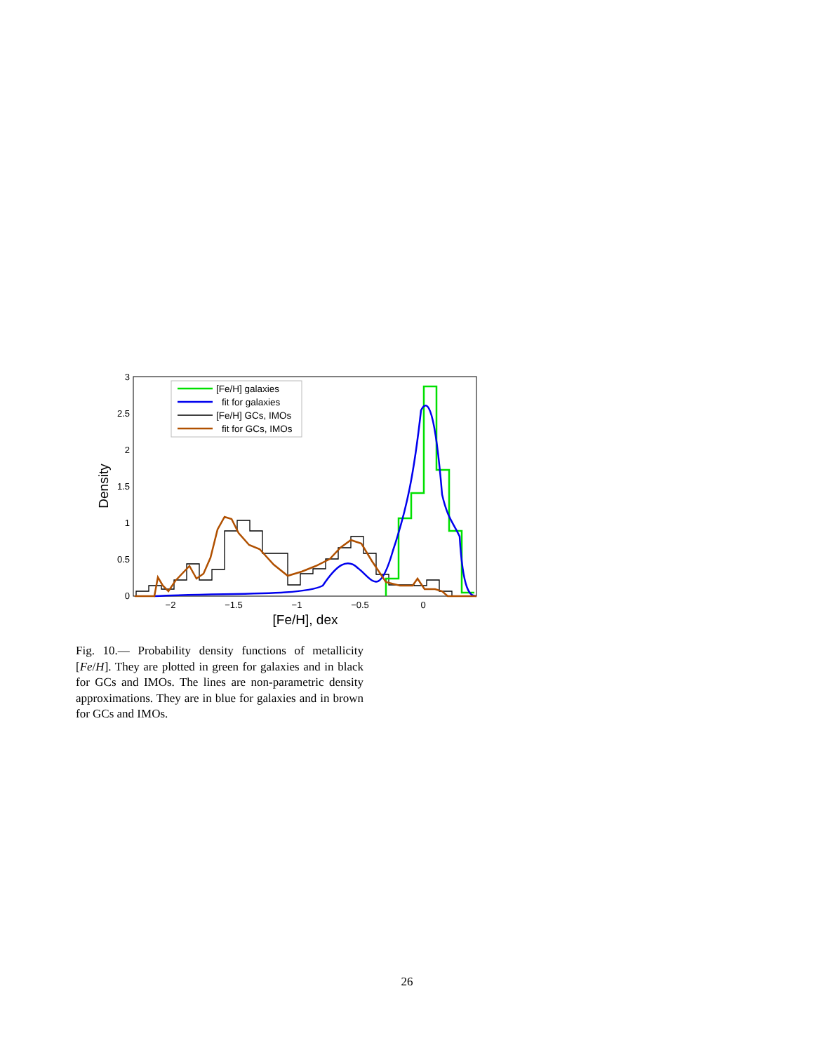0
0.5
1
1.5
2
2.5
3
−2
−1.5
−1
−0.5
0
[Fe/H], dex
Density
[Fe/H] galaxies
fit for galaxies
[Fe/H] GCs, IMOs
fit for GCs, IMOs
Fig. 10.— Probability density functions of metallicity [Fe/H]. They are plotted in green for galaxies and in black for GCs and IMOs. The lines are non-parametric density approximations. They are in blue for galaxies and in brown for GCs and IMOs.
26